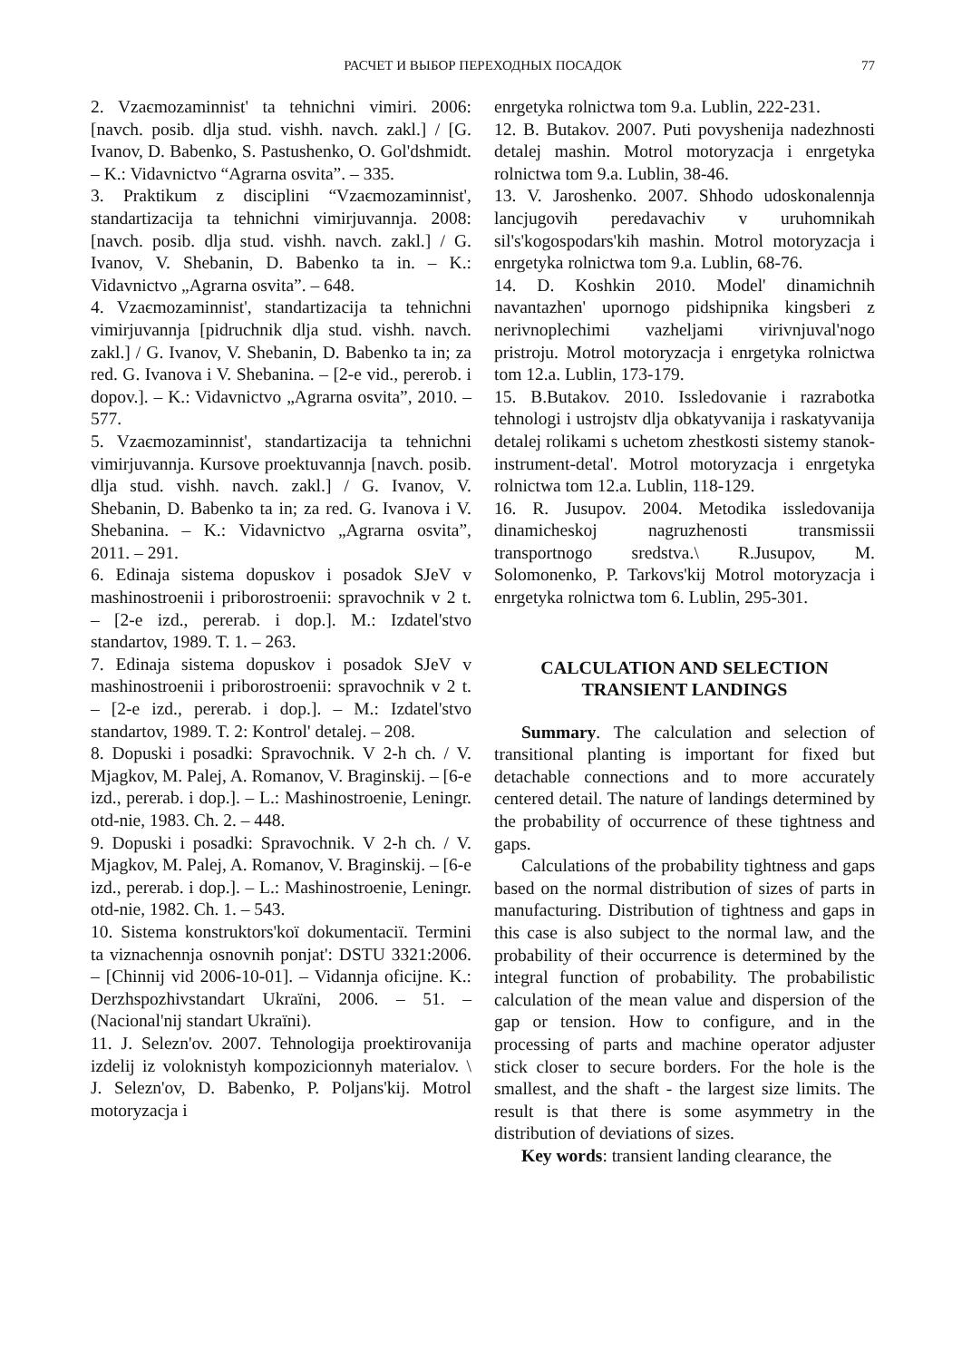РАСЧЕТ И ВЫБОР ПЕРЕХОДНЫХ ПОСАДОК 77
2. Vzaєmozaminnist' ta tehnichni vimiri. 2006: [navch. posib. dlja stud. vishh. navch. zakl.] / [G. Ivanov, D. Babenko, S. Pastushenko, O. Gol'dshmidt. – K.: Vidavnictvo “Agrarna osvita”. – 335.
3. Praktikum z disciplini “Vzaєmozaminnist', standartizacija ta tehnichni vimirjuvannja. 2008: [navch. posib. dlja stud. vishh. navch. zakl.] / G. Ivanov, V. Shebanin, D. Babenko ta in. – K.: Vidavnictvo „Agrarna osvita”. – 648.
4. Vzaєmozaminnist', standartizacija ta tehnichni vimirjuvannja [pidruchnik dlja stud. vishh. navch. zakl.] / G. Ivanov, V. Shebanin, D. Babenko ta in; za red. G. Ivanova i V. Shebanina. – [2-e vid., pererob. i dopov.]. – K.: Vidavnictvo „Agrarna osvita”, 2010. – 577.
5. Vzaєmozaminnist', standartizacija ta tehnichni vimirjuvannja. Kursove proektuvannja [navch. posib. dlja stud. vishh. navch. zakl.] / G. Ivanov, V. Shebanin, D. Babenko ta in; za red. G. Ivanova i V. Shebanina. – K.: Vidavnictvo „Agrarna osvita”, 2011. – 291.
6. Edinaja sistema dopuskov i posadok SJeV v mashinostroenii i priborostroenii: spravochnik v 2 t. – [2-e izd., pererab. i dop.]. M.: Izdatel'stvo standartov, 1989. T. 1. – 263.
7. Edinaja sistema dopuskov i posadok SJeV v mashinostroenii i priborostroenii: spravochnik v 2 t. – [2-e izd., pererab. i dop.]. – M.: Izdatel'stvo standartov, 1989. T. 2: Kontrol' detalej. – 208.
8. Dopuski i posadki: Spravochnik. V 2-h ch. / V. Mjagkov, M. Palej, A. Romanov, V. Braginskij. – [6-e izd., pererab. i dop.]. – L.: Mashinostroenie, Leningr. otd-nie, 1983. Ch. 2. – 448.
9. Dopuski i posadki: Spravochnik. V 2-h ch. / V. Mjagkov, M. Palej, A. Romanov, V. Braginskij. – [6-e izd., pererab. i dop.]. – L.: Mashinostroenie, Leningr. otd-nie, 1982. Ch. 1. – 543.
10. Sistema konstruktors'koï dokumentaciï. Termini ta viznachennja osnovnih ponjat': DSTU 3321:2006. – [Chinnij vid 2006-10-01]. – Vidannja oficijne. K.: Derzhspozhivstandart Ukraïni, 2006. – 51. – (Nacional'nij standart Ukraïni).
11. J. Selezn'ov. 2007. Tehnologija proektirovanija izdelij iz voloknistyh kompozicionnyh materialov. \ J. Selezn'ov, D. Babenko, P. Poljans'kij. Motrol motoryzacja i
enrgetyka rolnictwa tom 9.a. Lublin, 222-231.
12. B. Butakov. 2007. Puti povyshenija nadezhnosti detalej mashin. Motrol motoryzacja i enrgetyka rolnictwa tom 9.a. Lublin, 38-46.
13. V. Jaroshenko. 2007. Shhodo udoskonalennja lancjugovih peredavachiv v uruhomnikah sil's'kogospodars'kih mashin. Motrol motoryzacja i enrgetyka rolnictwa tom 9.a. Lublin, 68-76.
14. D. Koshkin 2010. Model' dinamichnih navantazhen' upornogo pidshipnika kingsberi z nerivnoplechimi vazheljami virivnjuval'nogo pristroju. Motrol motoryzacja i enrgetyka rolnictwa tom 12.a. Lublin, 173-179.
15. B.Butakov. 2010. Issledovanie i razrabotka tehnologi i ustrojstv dlja obkatyvanija i raskatyvanija detalej rolikami s uchetom zhestkosti sistemy stanok-instrument-detal'. Motrol motoryzacja i enrgetyka rolnictwa tom 12.a. Lublin, 118-129.
16. R. Jusupov. 2004. Metodika issledovanija dinamicheskoj nagruzhenosti transmissii transportnogo sredstva.\ R.Jusupov, M. Solomonenko, P. Tarkovs'kij Motrol motoryzacja i enrgetyka rolnictwa tom 6. Lublin, 295-301.
CALCULATION AND SELECTION
TRANSIENT LANDINGS
Summary. The calculation and selection of transitional planting is important for fixed but detachable connections and to more accurately centered detail. The nature of landings determined by the probability of occurrence of these tightness and gaps.
Calculations of the probability tightness and gaps based on the normal distribution of sizes of parts in manufacturing. Distribution of tightness and gaps in this case is also subject to the normal law, and the probability of their occurrence is determined by the integral function of probability. The probabilistic calculation of the mean value and dispersion of the gap or tension. How to configure, and in the processing of parts and machine operator adjuster stick closer to secure borders. For the hole is the smallest, and the shaft - the largest size limits. The result is that there is some asymmetry in the distribution of deviations of sizes.
Key words: transient landing clearance, the